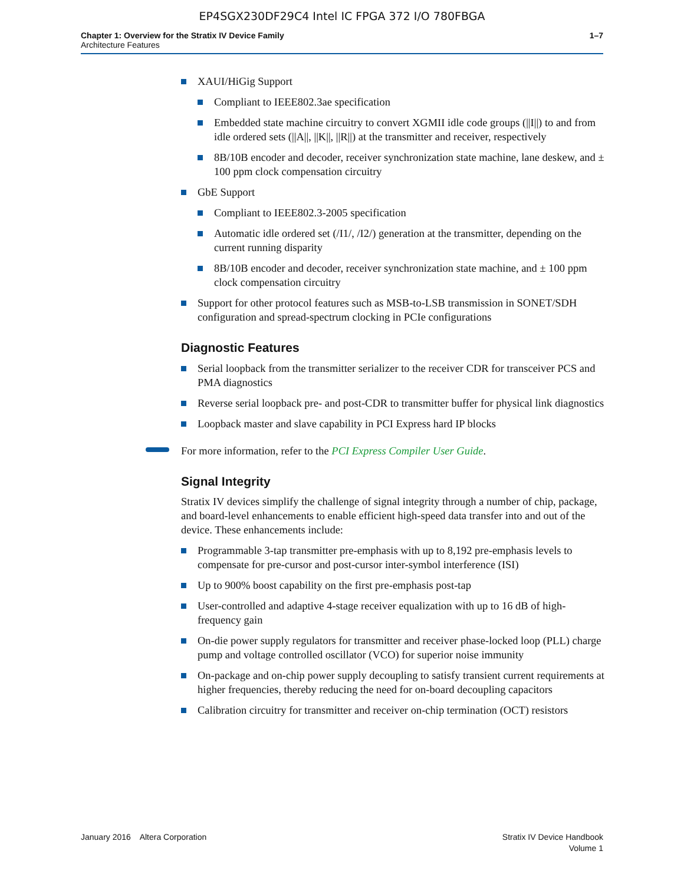EP4SGX230DF29C4 Intel IC FPGA 372 I/O 780FBGA
Chapter 1: Overview for the Stratix IV Device Family
Architecture Features
1–7
XAUI/HiGig Support
Compliant to IEEE802.3ae specification
Embedded state machine circuitry to convert XGMII idle code groups (||I||) to and from idle ordered sets (||A||, ||K||, ||R||) at the transmitter and receiver, respectively
8B/10B encoder and decoder, receiver synchronization state machine, lane deskew, and ± 100 ppm clock compensation circuitry
GbE Support
Compliant to IEEE802.3-2005 specification
Automatic idle ordered set (/I1/, /I2/) generation at the transmitter, depending on the current running disparity
8B/10B encoder and decoder, receiver synchronization state machine, and ± 100 ppm clock compensation circuitry
Support for other protocol features such as MSB-to-LSB transmission in SONET/SDH configuration and spread-spectrum clocking in PCIe configurations
Diagnostic Features
Serial loopback from the transmitter serializer to the receiver CDR for transceiver PCS and PMA diagnostics
Reverse serial loopback pre- and post-CDR to transmitter buffer for physical link diagnostics
Loopback master and slave capability in PCI Express hard IP blocks
For more information, refer to the PCI Express Compiler User Guide.
Signal Integrity
Stratix IV devices simplify the challenge of signal integrity through a number of chip, package, and board-level enhancements to enable efficient high-speed data transfer into and out of the device. These enhancements include:
Programmable 3-tap transmitter pre-emphasis with up to 8,192 pre-emphasis levels to compensate for pre-cursor and post-cursor inter-symbol interference (ISI)
Up to 900% boost capability on the first pre-emphasis post-tap
User-controlled and adaptive 4-stage receiver equalization with up to 16 dB of high-frequency gain
On-die power supply regulators for transmitter and receiver phase-locked loop (PLL) charge pump and voltage controlled oscillator (VCO) for superior noise immunity
On-package and on-chip power supply decoupling to satisfy transient current requirements at higher frequencies, thereby reducing the need for on-board decoupling capacitors
Calibration circuitry for transmitter and receiver on-chip termination (OCT) resistors
January 2016 Altera Corporation
Stratix IV Device Handbook
Volume 1